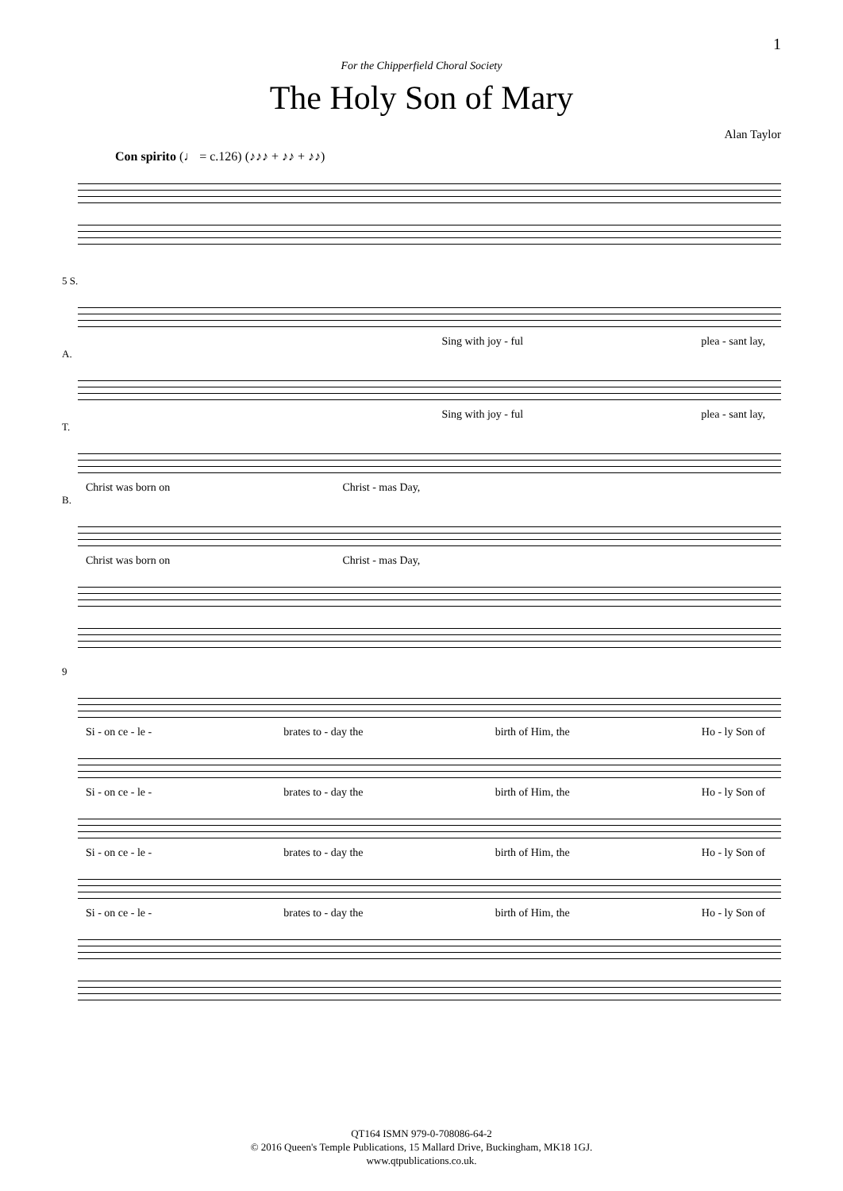1
For the Chipperfield Choral Society
The Holy Son of Mary
Alan Taylor
Con spirito (♩ = c.126) (♪♪♪ + ♪♪ + ♪♪)
5 S.
Sing with joy - ful plea - sant lay,
A.
Sing with joy - ful plea - sant lay,
T.
Christ was born on Christ - mas Day,
B.
Christ was born on Christ - mas Day,
9
Si - on ce - le - brates to - day the birth of Him, the Ho - ly Son of
Si - on ce - le - brates to - day the birth of Him, the Ho - ly Son of
Si - on ce - le - brates to - day the birth of Him, the Ho - ly Son of
Si - on ce - le - brates to - day the birth of Him, the Ho - ly Son of
QT164 ISMN 979-0-708086-64-2
© 2016 Queen's Temple Publications, 15 Mallard Drive, Buckingham, MK18 1GJ.
www.qtpublications.co.uk.